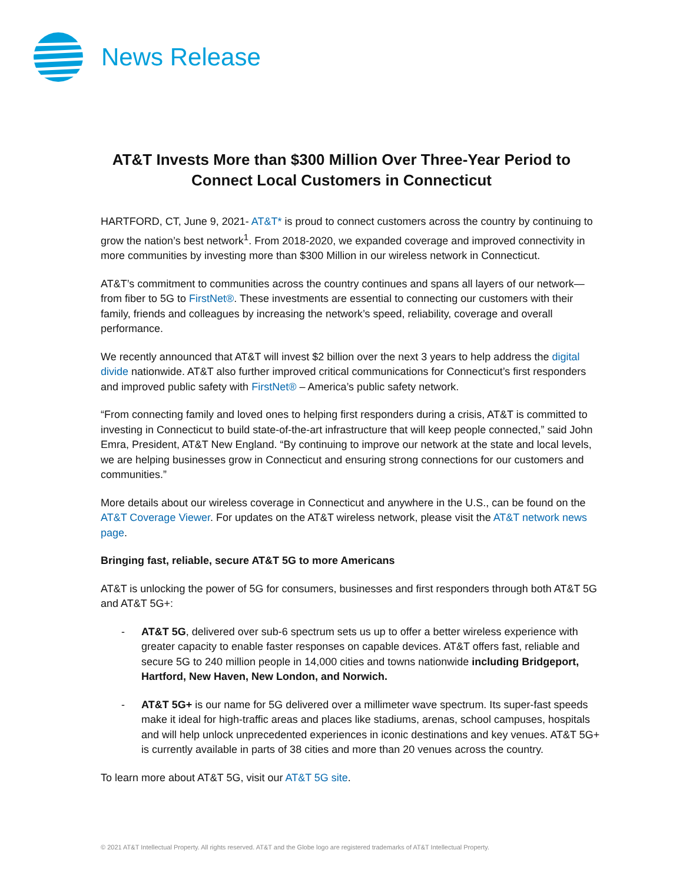News Release
AT&T Invests More than $300 Million Over Three-Year Period to Connect Local Customers in Connecticut
HARTFORD, CT, June 9, 2021- AT&T* is proud to connect customers across the country by continuing to grow the nation’s best network<sup>1</sup>. From 2018-2020, we expanded coverage and improved connectivity in more communities by investing more than $300 Million in our wireless network in Connecticut.
AT&T’s commitment to communities across the country continues and spans all layers of our network—from fiber to 5G to FirstNet®. These investments are essential to connecting our customers with their family, friends and colleagues by increasing the network’s speed, reliability, coverage and overall performance.
We recently announced that AT&T will invest $2 billion over the next 3 years to help address the digital divide nationwide. AT&T also further improved critical communications for Connecticut’s first responders and improved public safety with FirstNet® – America’s public safety network.
“From connecting family and loved ones to helping first responders during a crisis, AT&T is committed to investing in Connecticut to build state-of-the-art infrastructure that will keep people connected,” said John Emra, President, AT&T New England. “By continuing to improve our network at the state and local levels, we are helping businesses grow in Connecticut and ensuring strong connections for our customers and communities.”
More details about our wireless coverage in Connecticut and anywhere in the U.S., can be found on the AT&T Coverage Viewer. For updates on the AT&T wireless network, please visit the AT&T network news page.
Bringing fast, reliable, secure AT&T 5G to more Americans
AT&T is unlocking the power of 5G for consumers, businesses and first responders through both AT&T 5G and AT&T 5G+:
- AT&T 5G, delivered over sub-6 spectrum sets us up to offer a better wireless experience with greater capacity to enable faster responses on capable devices. AT&T offers fast, reliable and secure 5G to 240 million people in 14,000 cities and towns nationwide including Bridgeport, Hartford, New Haven, New London, and Norwich.
- AT&T 5G+ is our name for 5G delivered over a millimeter wave spectrum. Its super-fast speeds make it ideal for high-traffic areas and places like stadiums, arenas, school campuses, hospitals and will help unlock unprecedented experiences in iconic destinations and key venues. AT&T 5G+ is currently available in parts of 38 cities and more than 20 venues across the country.
To learn more about AT&T 5G, visit our AT&T 5G site.
© 2021 AT&T Intellectual Property. All rights reserved. AT&T and the Globe logo are registered trademarks of AT&T Intellectual Property.